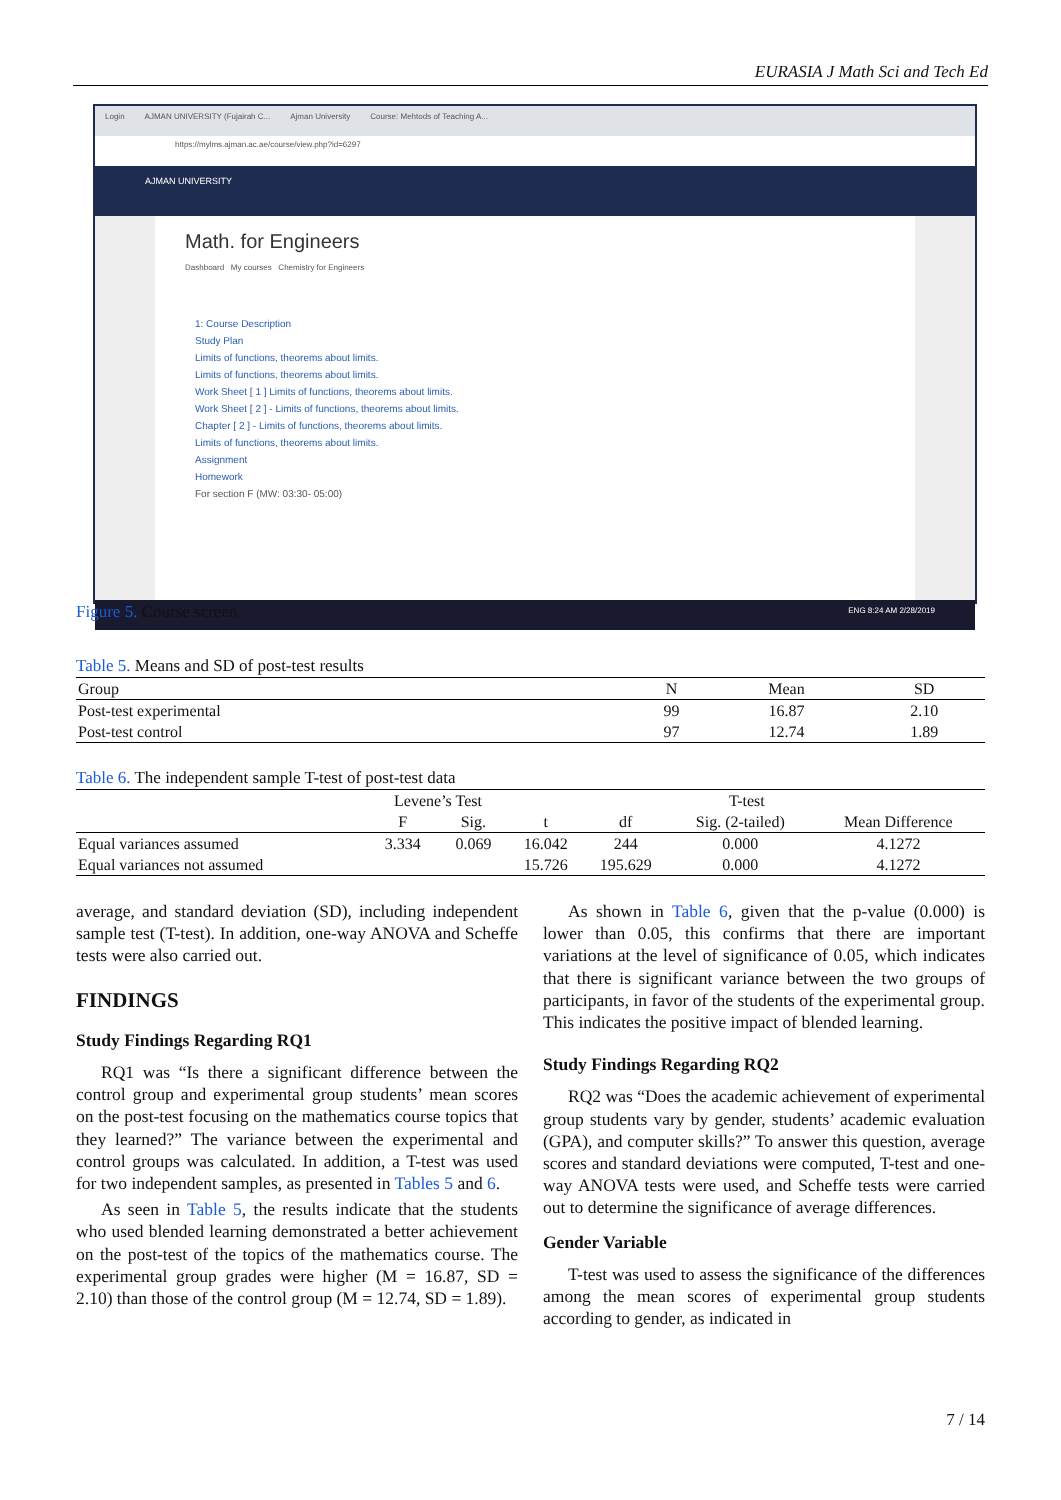EURASIA J Math Sci and Tech Ed
Login AJMAN UNIVERSITY (Fujairah C... Ajman University Course: Mehtods of Teaching A...
https://mylms.ajman.ac.ae/course/view.php?id=6297
AJMAN UNIVERSITY
Math. for Engineers
Dashboard My courses Chemistry for Engineers
1: Course Description
Study Plan
Limits of functions, theorems about limits.
Limits of functions, theorems about limits.
Work Sheet [ 1 ] Limits of functions, theorems about limits.
Work Sheet [ 2 ] - Limits of functions, theorems about limits.
Chapter [ 2 ] - Limits of functions, theorems about limits.
Limits of functions, theorems about limits.
Assignment
Homework
For section F (MW: 03:30- 05:00)
ENG 8:24 AM 2/28/2019
Figure 5. Course screen
Table 5. Means and SD of post-test results
| Group | N | Mean | SD |
| --- | --- | --- | --- |
| Post-test experimental | 99 | 16.87 | 2.10 |
| Post-test control | 97 | 12.74 | 1.89 |
Table 6. The independent sample T-test of post-test data
| | Levene’s Test | | T-test | | | |
| --- | --- | --- | --- | --- | --- | --- |
| | F | Sig. | t | df | Sig. (2-tailed) | Mean Difference |
| Equal variances assumed | 3.334 | 0.069 | 16.042 | 244 | 0.000 | 4.1272 |
| Equal variances not assumed | | | 15.726 | 195.629 | 0.000 | 4.1272 |
average, and standard deviation (SD), including independent sample test (T-test). In addition, one-way ANOVA and Scheffe tests were also carried out.
FINDINGS
Study Findings Regarding RQ1
RQ1 was “Is there a significant difference between the control group and experimental group students’ mean scores on the post-test focusing on the mathematics course topics that they learned?” The variance between the experimental and control groups was calculated. In addition, a T-test was used for two independent samples, as presented in Tables 5 and 6.
As seen in Table 5, the results indicate that the students who used blended learning demonstrated a better achievement on the post-test of the topics of the mathematics course. The experimental group grades were higher (M = 16.87, SD = 2.10) than those of the control group (M = 12.74, SD = 1.89).
As shown in Table 6, given that the p-value (0.000) is lower than 0.05, this confirms that there are important variations at the level of significance of 0.05, which indicates that there is significant variance between the two groups of participants, in favor of the students of the experimental group. This indicates the positive impact of blended learning.
Study Findings Regarding RQ2
RQ2 was “Does the academic achievement of experimental group students vary by gender, students’ academic evaluation (GPA), and computer skills?” To answer this question, average scores and standard deviations were computed, T-test and one-way ANOVA tests were used, and Scheffe tests were carried out to determine the significance of average differences.
Gender Variable
T-test was used to assess the significance of the differences among the mean scores of experimental group students according to gender, as indicated in
7 / 14